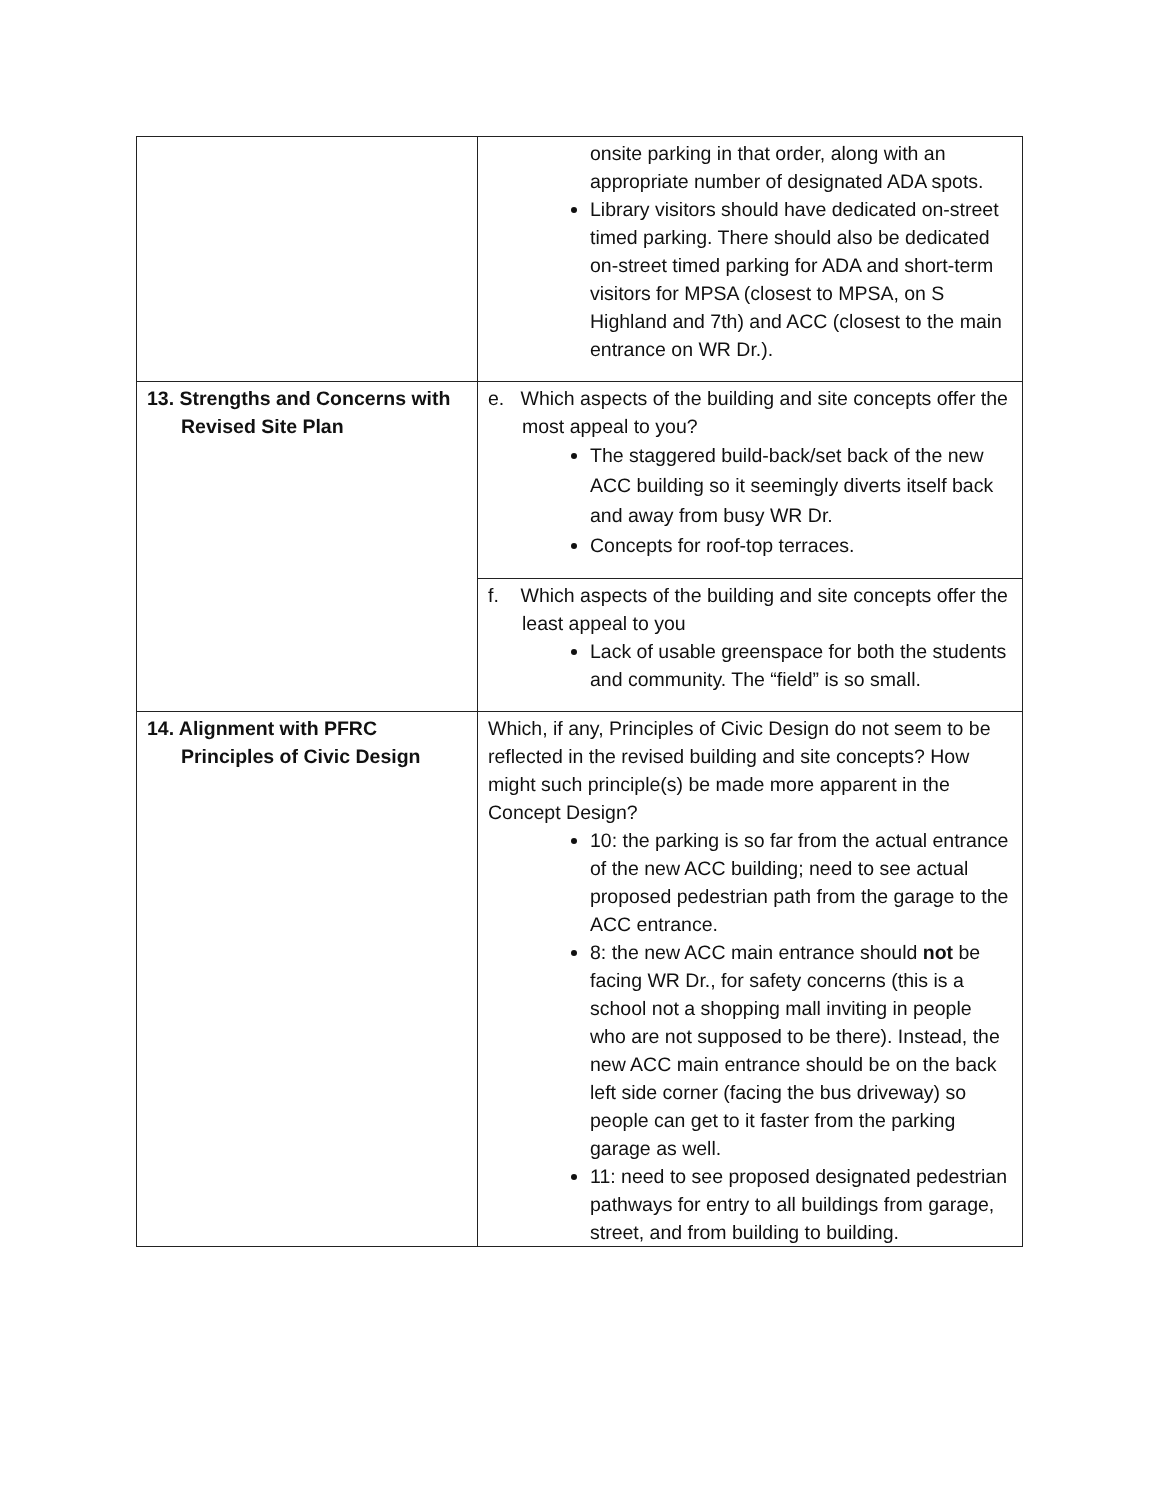| | onsite parking in that order, along with an appropriate number of designated ADA spots. Library visitors should have dedicated on-street timed parking. There should also be dedicated on-street timed parking for ADA and short-term visitors for MPSA (closest to MPSA, on S Highland and 7th) and ACC (closest to the main entrance on WR Dr.). |
| 13. Strengths and Concerns with Revised Site Plan | e. Which aspects of the building and site concepts offer the most appeal to you? The staggered build-back/set back of the new ACC building so it seemingly diverts itself back and away from busy WR Dr. Concepts for roof-top terraces. |
| | f. Which aspects of the building and site concepts offer the least appeal to you Lack of usable greenspace for both the students and community. The “field” is so small. |
| 14. Alignment with PFRC Principles of Civic Design | Which, if any, Principles of Civic Design do not seem to be reflected in the revised building and site concepts? How might such principle(s) be made more apparent in the Concept Design? 10: the parking is so far from the actual entrance of the new ACC building; need to see actual proposed pedestrian path from the garage to the ACC entrance. 8: the new ACC main entrance should not be facing WR Dr., for safety concerns (this is a school not a shopping mall inviting in people who are not supposed to be there). Instead, the new ACC main entrance should be on the back left side corner (facing the bus driveway) so people can get to it faster from the parking garage as well. 11: need to see proposed designated pedestrian pathways for entry to all buildings from garage, street, and from building to building. |